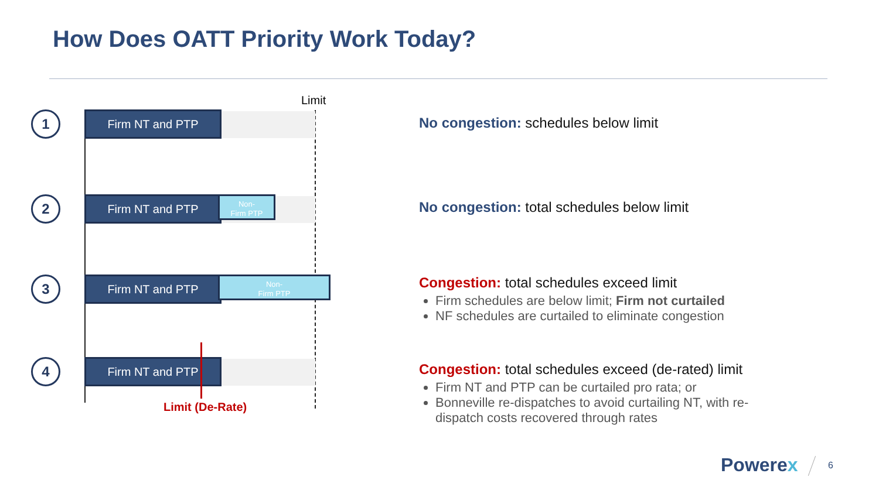How Does OATT Priority Work Today?
Limit
1 Firm NT and PTP
2 Firm NT and PTP
Non-
Firm PTP
3 Firm NT and PTP
Non-
Firm PTP
4 Firm NT and PTP
Limit (De-Rate)
No congestion: schedules below limit
No congestion: total schedules below limit
Congestion: total schedules exceed limit
Firm schedules are below limit; Firm not curtailed
NF schedules are curtailed to eliminate congestion
Congestion: total schedules exceed (de-rated) limit
Firm NT and PTP can be curtailed pro rata; or
Bonneville re-dispatches to avoid curtailing NT, with re-dispatch costs recovered through rates
Powerex 6